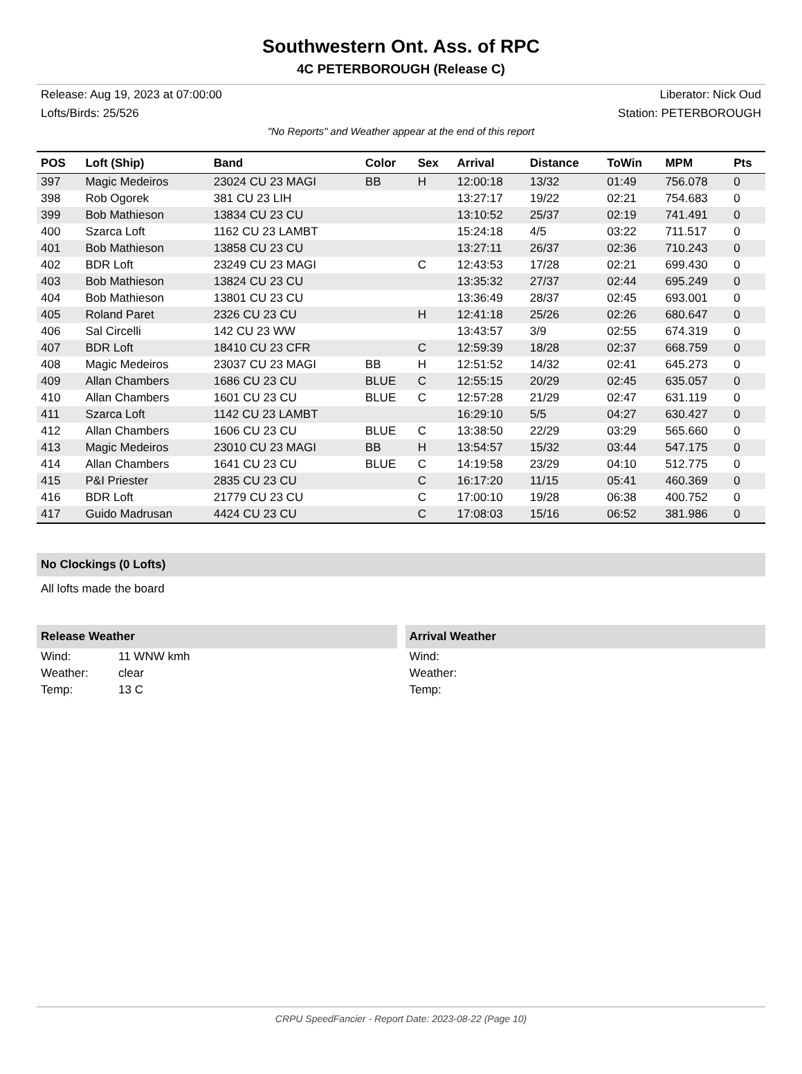Southwestern Ont. Ass. of RPC
4C PETERBOROUGH (Release C)
Release: Aug 19, 2023 at 07:00:00 Liberator: Nick Oud
Lofts/Birds: 25/526 Station: PETERBOROUGH
"No Reports" and Weather appear at the end of this report
| POS | Loft (Ship) | Band | Color | Sex | Arrival | Distance | ToWin | MPM | Pts |
| --- | --- | --- | --- | --- | --- | --- | --- | --- | --- |
| 397 | Magic Medeiros | 23024 CU 23 MAGI | BB | H | 12:00:18 | 13/32 | 01:49 | 756.078 | 0 |
| 398 | Rob Ogorek | 381 CU 23 LIH | | | 13:27:17 | 19/22 | 02:21 | 754.683 | 0 |
| 399 | Bob Mathieson | 13834 CU 23 CU | | | 13:10:52 | 25/37 | 02:19 | 741.491 | 0 |
| 400 | Szarca Loft | 1162 CU 23 LAMBT | | | 15:24:18 | 4/5 | 03:22 | 711.517 | 0 |
| 401 | Bob Mathieson | 13858 CU 23 CU | | | 13:27:11 | 26/37 | 02:36 | 710.243 | 0 |
| 402 | BDR Loft | 23249 CU 23 MAGI | | C | 12:43:53 | 17/28 | 02:21 | 699.430 | 0 |
| 403 | Bob Mathieson | 13824 CU 23 CU | | | 13:35:32 | 27/37 | 02:44 | 695.249 | 0 |
| 404 | Bob Mathieson | 13801 CU 23 CU | | | 13:36:49 | 28/37 | 02:45 | 693.001 | 0 |
| 405 | Roland Paret | 2326 CU 23 CU | | H | 12:41:18 | 25/26 | 02:26 | 680.647 | 0 |
| 406 | Sal Circelli | 142 CU 23 WW | | | 13:43:57 | 3/9 | 02:55 | 674.319 | 0 |
| 407 | BDR Loft | 18410 CU 23 CFR | | C | 12:59:39 | 18/28 | 02:37 | 668.759 | 0 |
| 408 | Magic Medeiros | 23037 CU 23 MAGI | BB | H | 12:51:52 | 14/32 | 02:41 | 645.273 | 0 |
| 409 | Allan Chambers | 1686 CU 23 CU | BLUE | C | 12:55:15 | 20/29 | 02:45 | 635.057 | 0 |
| 410 | Allan Chambers | 1601 CU 23 CU | BLUE | C | 12:57:28 | 21/29 | 02:47 | 631.119 | 0 |
| 411 | Szarca Loft | 1142 CU 23 LAMBT | | | 16:29:10 | 5/5 | 04:27 | 630.427 | 0 |
| 412 | Allan Chambers | 1606 CU 23 CU | BLUE | C | 13:38:50 | 22/29 | 03:29 | 565.660 | 0 |
| 413 | Magic Medeiros | 23010 CU 23 MAGI | BB | H | 13:54:57 | 15/32 | 03:44 | 547.175 | 0 |
| 414 | Allan Chambers | 1641 CU 23 CU | BLUE | C | 14:19:58 | 23/29 | 04:10 | 512.775 | 0 |
| 415 | P&I Priester | 2835 CU 23 CU | | C | 16:17:20 | 11/15 | 05:41 | 460.369 | 0 |
| 416 | BDR Loft | 21779 CU 23 CU | | C | 17:00:10 | 19/28 | 06:38 | 400.752 | 0 |
| 417 | Guido Madrusan | 4424 CU 23 CU | | C | 17:08:03 | 15/16 | 06:52 | 381.986 | 0 |
No Clockings (0 Lofts)
All lofts made the board
Release Weather
| Wind: | 11 WNW kmh |
| Weather: | clear |
| Temp: | 13 C |
Arrival Weather
| Wind: |
| Weather: |
| Temp: |
CRPU SpeedFancier - Report Date: 2023-08-22 (Page 10)